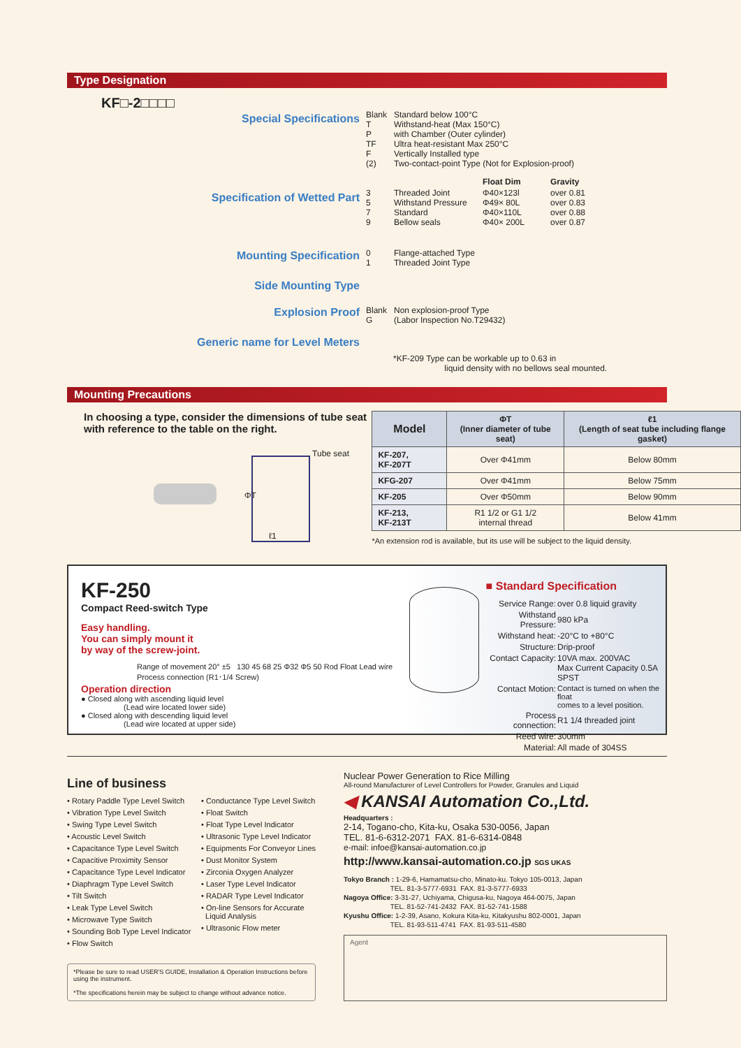Type Designation
KF□-2□□□□
Special Specifications
Specification of Wetted Part
Mounting Specification
Side Mounting Type
Explosion Proof
Generic name for Level Meters
| Blank T P TF F (2) | Standard below 100°C Withstand-heat (Max 150°C) with Chamber (Outer cylinder) Ultra heat-resistant Max 250°C Vertically Installed type Two-contact-point Type (Not for Explosion-proof) |
| | | Float Dim | Gravity |
| --- | --- | --- | --- |
| 3 5 7 9 | Threaded Joint Withstand Pressure Standard Bellow seals | Φ40×123l Φ49× 80L Φ40×110L Φ40× 200L | over 0.81 over 0.83 over 0.88 over 0.87 |
| 0 1 | Flange-attached Type Threaded Joint Type |
| Blank G | Non explosion-proof Type (Labor Inspection No.T29432) |
*KF-209 Type can be workable up to 0.63 in
liquid density with no bellows seal mounted.
Mounting Precautions
In choosing a type, consider the dimensions of tube seat with reference to the table on the right.
Tube seat
ΦT
ℓ1
| Model | ΦT (Inner diameter of tube seat) | ℓ1 (Length of seat tube including flange gasket) |
| --- | --- | --- |
| KF-207, KF-207T | Over Φ41mm | Below 80mm |
| KFG-207 | Over Φ41mm | Below 75mm |
| KF-205 | Over Φ50mm | Below 90mm |
| KF-213, KF-213T | R1 1/2 or G1 1/2 internal thread | Below 41mm |
*An extension rod is available, but its use will be subject to the liquid density.
KF-250
Compact Reed-switch Type
Easy handling.
You can simply mount it
by way of the screw-joint.
Range of movement 20° ±5 130 45 68 25 Φ32 Φ5 50 Rod Float Lead wire Process connection (R1･1/4 Screw)
Operation direction
● Closed along with ascending liquid level
(Lead wire located lower side)
● Closed along with descending liquid level
(Lead wire located at upper side)
■ Standard Specification
| Service Range: | over 0.8 liquid gravity |
| Withstand Pressure: | 980 kPa |
| Withstand heat: | -20°C to +80°C |
| Structure: | Drip-proof |
| Contact Capacity: | 10VA max. 200VAC Max Current Capacity 0.5A SPST |
| Contact Motion: | Contact is turned on when the float comes to a level position. |
| Process connection: | R1 1/4 threaded joint |
| Reed wire: | 300mm |
| Material: | All made of 304SS |
Line of business
• Rotary Paddle Type Level Switch
• Vibration Type Level Switch
• Swing Type Level Switch
• Acoustic Level Switch
• Capacitance Type Level Switch
• Capacitive Proximity Sensor
• Capacitance Type Level Indicator
• Diaphragm Type Level Switch
• Tilt Switch
• Leak Type Level Switch
• Microwave Type Switch
• Sounding Bob Type Level Indicator
• Flow Switch
• Conductance Type Level Switch
• Float Switch
• Float Type Level Indicator
• Ultrasonic Type Level Indicator
• Equipments For Conveyor Lines
• Dust Monitor System
• Zirconia Oxygen Analyzer
• Laser Type Level Indicator
• RADAR Type Level Indicator
• On-line Sensors for Accurate
Liquid Analysis
• Ultrasonic Flow meter
*Please be sure to read USER'S GUIDE, Installation & Operation Instructions before using the instrument.
*The specifications herein may be subject to change without advance notice.
Nuclear Power Generation to Rice Milling
All-round Manufacturer of Level Controllers for Powder, Granules and Liquid
◀ KANSAI Automation Co.,Ltd.
Headquarters :
2-14, Togano-cho, Kita-ku, Osaka 530-0056, Japan
TEL. 81-6-6312-2071 FAX. 81-6-6314-0848
e-mail: infoe@kansai-automation.co.jp
http://www.kansai-automation.co.jp SGS UKAS
Tokyo Branch : 1-29-6, Hamamatsu-cho, Minato-ku. Tokyo 105-0013, Japan
TEL. 81-3-5777-6931 FAX. 81-3-5777-6933
Nagoya Office: 3-31-27, Uchiyama, Chigusa-ku, Nagoya 464-0075, Japan
TEL. 81-52-741-2432 FAX. 81-52-741-1588
Kyushu Office: 1-2-39, Asano, Kokura Kita-ku, Kitakyushu 802-0001, Japan
TEL. 81-93-511-4741 FAX. 81-93-511-4580
Agent